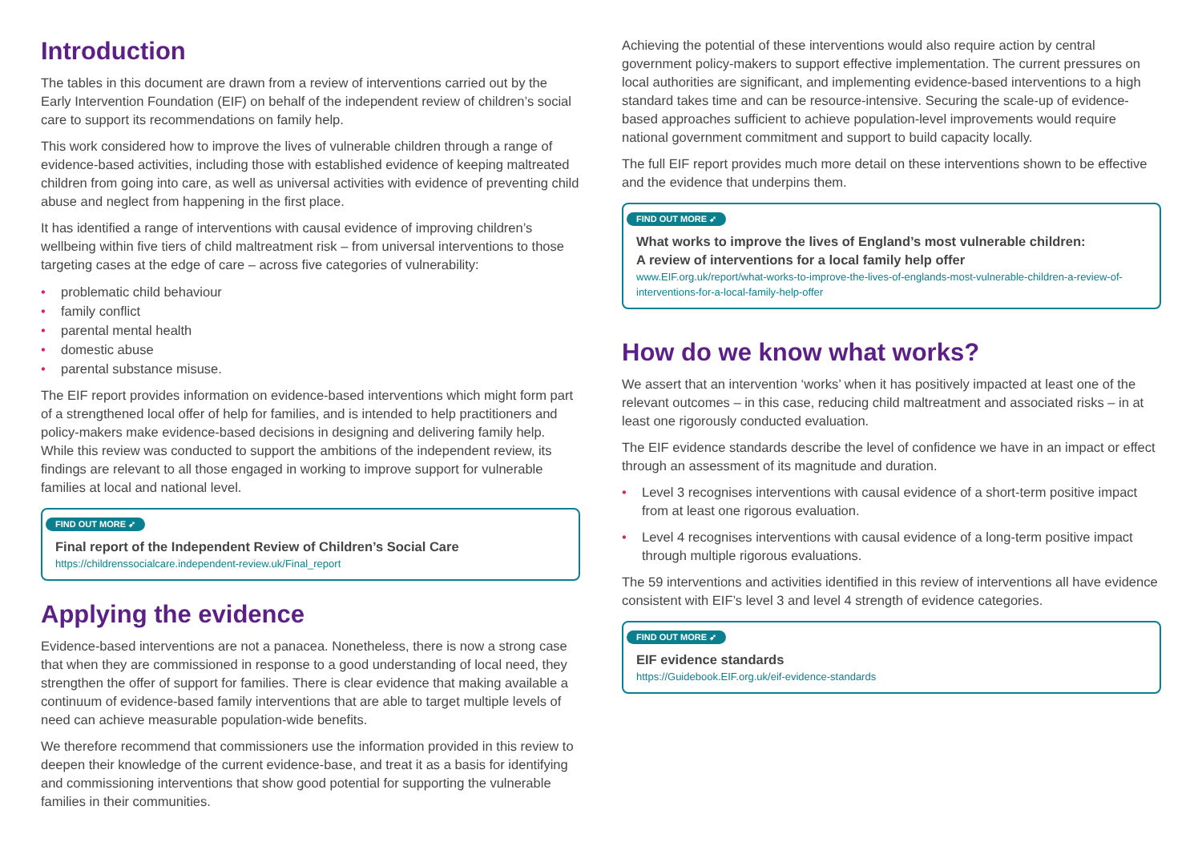Introduction
The tables in this document are drawn from a review of interventions carried out by the Early Intervention Foundation (EIF) on behalf of the independent review of children’s social care to support its recommendations on family help.
This work considered how to improve the lives of vulnerable children through a range of evidence-based activities, including those with established evidence of keeping maltreated children from going into care, as well as universal activities with evidence of preventing child abuse and neglect from happening in the first place.
It has identified a range of interventions with causal evidence of improving children’s wellbeing within five tiers of child maltreatment risk – from universal interventions to those targeting cases at the edge of care – across five categories of vulnerability:
• problematic child behaviour
• family conflict
• parental mental health
• domestic abuse
• parental substance misuse.
The EIF report provides information on evidence-based interventions which might form part of a strengthened local offer of help for families, and is intended to help practitioners and policy-makers make evidence-based decisions in designing and delivering family help. While this review was conducted to support the ambitions of the independent review, its findings are relevant to all those engaged in working to improve support for vulnerable families at local and national level.
FIND OUT MORE ➶
Final report of the Independent Review of Children’s Social Care
https://childrenssocialcare.independent-review.uk/Final_report
Applying the evidence
Evidence-based interventions are not a panacea. Nonetheless, there is now a strong case that when they are commissioned in response to a good understanding of local need, they strengthen the offer of support for families. There is clear evidence that making available a continuum of evidence-based family interventions that are able to target multiple levels of need can achieve measurable population-wide benefits.
We therefore recommend that commissioners use the information provided in this review to deepen their knowledge of the current evidence-base, and treat it as a basis for identifying and commissioning interventions that show good potential for supporting the vulnerable families in their communities.
Achieving the potential of these interventions would also require action by central government policy-makers to support effective implementation. The current pressures on local authorities are significant, and implementing evidence-based interventions to a high standard takes time and can be resource-intensive. Securing the scale-up of evidence-based approaches sufficient to achieve population-level improvements would require national government commitment and support to build capacity locally.
The full EIF report provides much more detail on these interventions shown to be effective and the evidence that underpins them.
FIND OUT MORE ➶
What works to improve the lives of England’s most vulnerable children:
A review of interventions for a local family help offer
www.EIF.org.uk/report/what-works-to-improve-the-lives-of-englands-most-vulnerable-children-a-review-of-interventions-for-a-local-family-help-offer
How do we know what works?
We assert that an intervention ‘works’ when it has positively impacted at least one of the relevant outcomes – in this case, reducing child maltreatment and associated risks – in at least one rigorously conducted evaluation.
The EIF evidence standards describe the level of confidence we have in an impact or effect through an assessment of its magnitude and duration.
• Level 3 recognises interventions with causal evidence of a short-term positive impact from at least one rigorous evaluation.
• Level 4 recognises interventions with causal evidence of a long-term positive impact through multiple rigorous evaluations.
The 59 interventions and activities identified in this review of interventions all have evidence consistent with EIF’s level 3 and level 4 strength of evidence categories.
FIND OUT MORE ➶
EIF evidence standards
https://Guidebook.EIF.org.uk/eif-evidence-standards